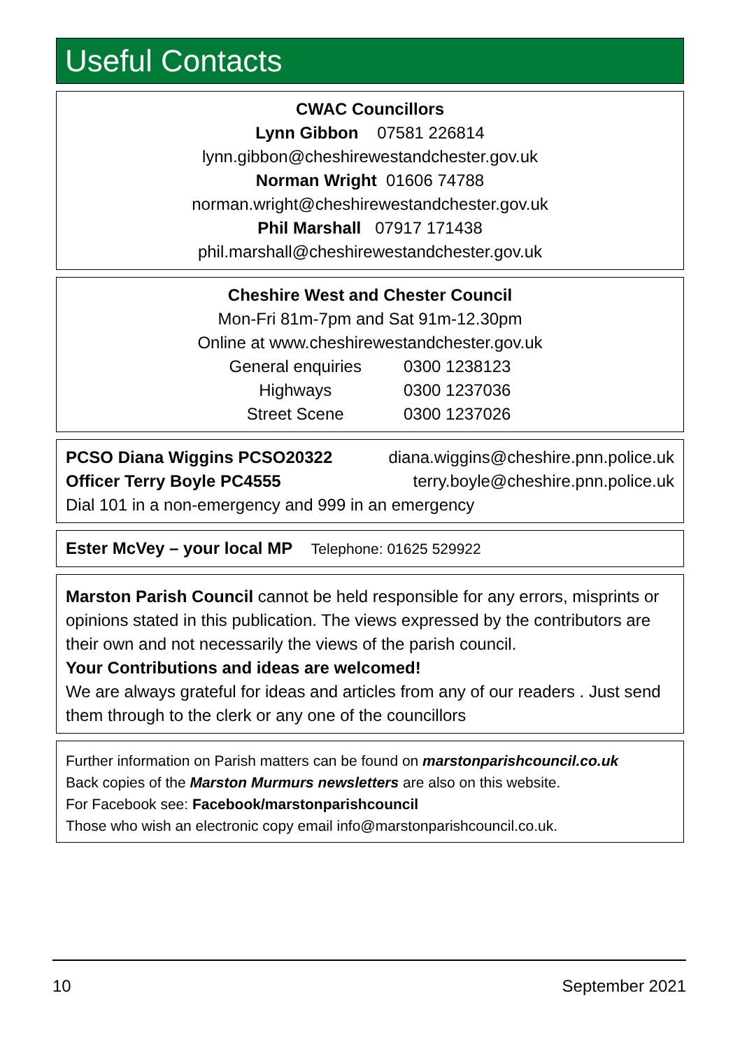Useful Contacts
CWAC Councillors
Lynn Gibbon 07581 226814
lynn.gibbon@cheshirewestandchester.gov.uk
Norman Wright 01606 74788
norman.wright@cheshirewestandchester.gov.uk
Phil Marshall 07917 171438
phil.marshall@cheshirewestandchester.gov.uk
Cheshire West and Chester Council
Mon-Fri 81m-7pm and Sat 91m-12.30pm
Online at www.cheshirewestandchester.gov.uk
| General enquiries | 0300 1238123 |
| Highways | 0300 1237036 |
| Street Scene | 0300 1237026 |
PCSO Diana Wiggins PCSO20322 diana.wiggins@cheshire.pnn.police.uk
Officer Terry Boyle PC4555 terry.boyle@cheshire.pnn.police.uk
Dial 101 in a non-emergency and 999 in an emergency
Ester McVey – your local MP Telephone: 01625 529922
Marston Parish Council cannot be held responsible for any errors, misprints or opinions stated in this publication. The views expressed by the contributors are their own and not necessarily the views of the parish council.
Your Contributions and ideas are welcomed!
We are always grateful for ideas and articles from any of our readers . Just send them through to the clerk or any one of the councillors
Further information on Parish matters can be found on marstonparishcouncil.co.uk
Back copies of the Marston Murmurs newsletters are also on this website.
For Facebook see: Facebook/marstonparishcouncil
Those who wish an electronic copy email info@marstonparishcouncil.co.uk.
10 September 2021